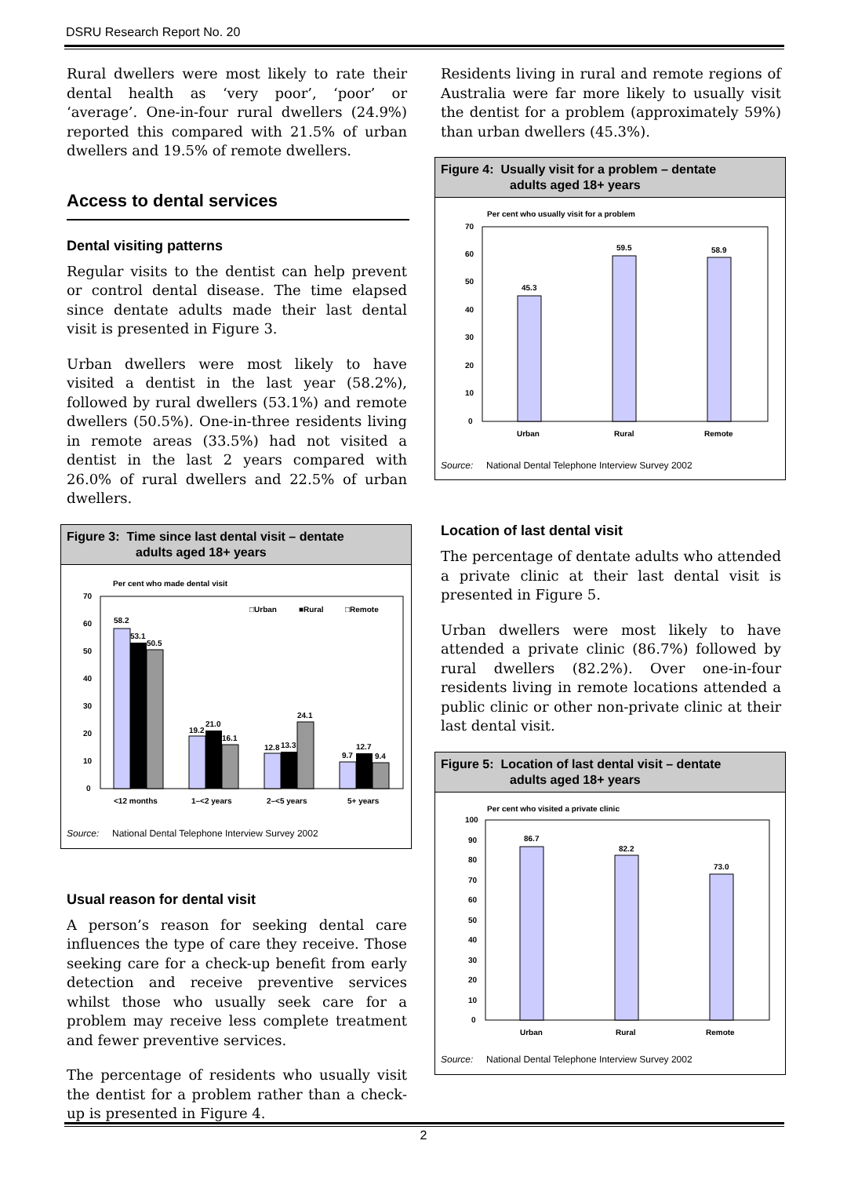DSRU Research Report No. 20
Rural dwellers were most likely to rate their dental health as ‘very poor’, ‘poor’ or ‘average’. One-in-four rural dwellers (24.9%) reported this compared with 21.5% of urban dwellers and 19.5% of remote dwellers.
Access to dental services
Dental visiting patterns
Regular visits to the dentist can help prevent or control dental disease. The time elapsed since dentate adults made their last dental visit is presented in Figure 3.
Urban dwellers were most likely to have visited a dentist in the last year (58.2%), followed by rural dwellers (53.1%) and remote dwellers (50.5%). One-in-three residents living in remote areas (33.5%) had not visited a dentist in the last 2 years compared with 26.0% of rural dwellers and 22.5% of urban dwellers.
Figure 3: Time since last dental visit – dentate
adults aged 18+ years
Per cent who made dental visit
70
60
50
40
30
20
10
0
□Urban
■Rural
□Remote
58.2
53.1
50.5
19.2
21.0
16.1
12.8
13.3
24.1
9.7
12.7
9.4
<12 months
1–<2 years
2–<5 years
5+ years
Source: National Dental Telephone Interview Survey 2002
Usual reason for dental visit
A person’s reason for seeking dental care influences the type of care they receive. Those seeking care for a check-up benefit from early detection and receive preventive services whilst those who usually seek care for a problem may receive less complete treatment and fewer preventive services.
The percentage of residents who usually visit the dentist for a problem rather than a check-up is presented in Figure 4.
Residents living in rural and remote regions of Australia were far more likely to usually visit the dentist for a problem (approximately 59%) than urban dwellers (45.3%).
Figure 4: Usually visit for a problem – dentate
adults aged 18+ years
Per cent who usually visit for a problem
70
60
50
40
30
20
10
0
45.3
59.5
58.9
Urban
Rural
Remote
Source: National Dental Telephone Interview Survey 2002
Location of last dental visit
The percentage of dentate adults who attended a private clinic at their last dental visit is presented in Figure 5.
Urban dwellers were most likely to have attended a private clinic (86.7%) followed by rural dwellers (82.2%). Over one-in-four residents living in remote locations attended a public clinic or other non-private clinic at their last dental visit.
Figure 5: Location of last dental visit – dentate
adults aged 18+ years
Per cent who visited a private clinic
100
90
80
70
60
50
40
30
20
10
0
86.7
82.2
73.0
Urban
Rural
Remote
Source: National Dental Telephone Interview Survey 2002
2